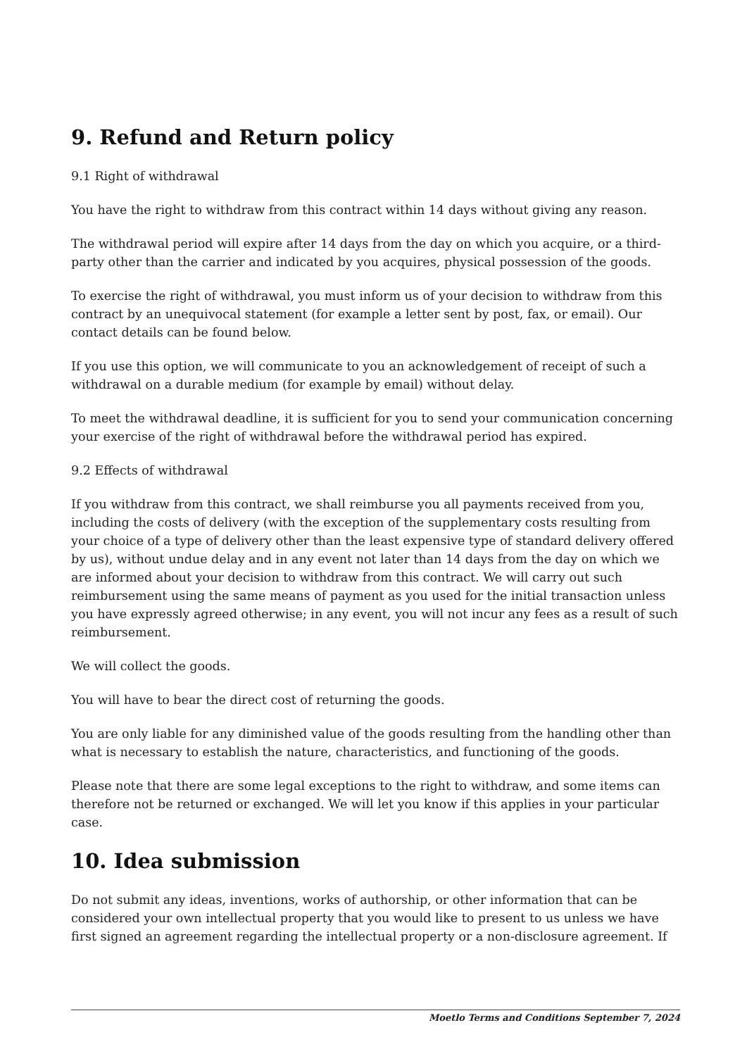9. Refund and Return policy
9.1 Right of withdrawal
You have the right to withdraw from this contract within 14 days without giving any reason.
The withdrawal period will expire after 14 days from the day on which you acquire, or a third-party other than the carrier and indicated by you acquires, physical possession of the goods.
To exercise the right of withdrawal, you must inform us of your decision to withdraw from this contract by an unequivocal statement (for example a letter sent by post, fax, or email). Our contact details can be found below.
If you use this option, we will communicate to you an acknowledgement of receipt of such a withdrawal on a durable medium (for example by email) without delay.
To meet the withdrawal deadline, it is sufficient for you to send your communication concerning your exercise of the right of withdrawal before the withdrawal period has expired.
9.2 Effects of withdrawal
If you withdraw from this contract, we shall reimburse you all payments received from you, including the costs of delivery (with the exception of the supplementary costs resulting from your choice of a type of delivery other than the least expensive type of standard delivery offered by us), without undue delay and in any event not later than 14 days from the day on which we are informed about your decision to withdraw from this contract. We will carry out such reimbursement using the same means of payment as you used for the initial transaction unless you have expressly agreed otherwise; in any event, you will not incur any fees as a result of such reimbursement.
We will collect the goods.
You will have to bear the direct cost of returning the goods.
You are only liable for any diminished value of the goods resulting from the handling other than what is necessary to establish the nature, characteristics, and functioning of the goods.
Please note that there are some legal exceptions to the right to withdraw, and some items can therefore not be returned or exchanged. We will let you know if this applies in your particular case.
10. Idea submission
Do not submit any ideas, inventions, works of authorship, or other information that can be considered your own intellectual property that you would like to present to us unless we have first signed an agreement regarding the intellectual property or a non-disclosure agreement. If
Moetlo Terms and Conditions September 7, 2024